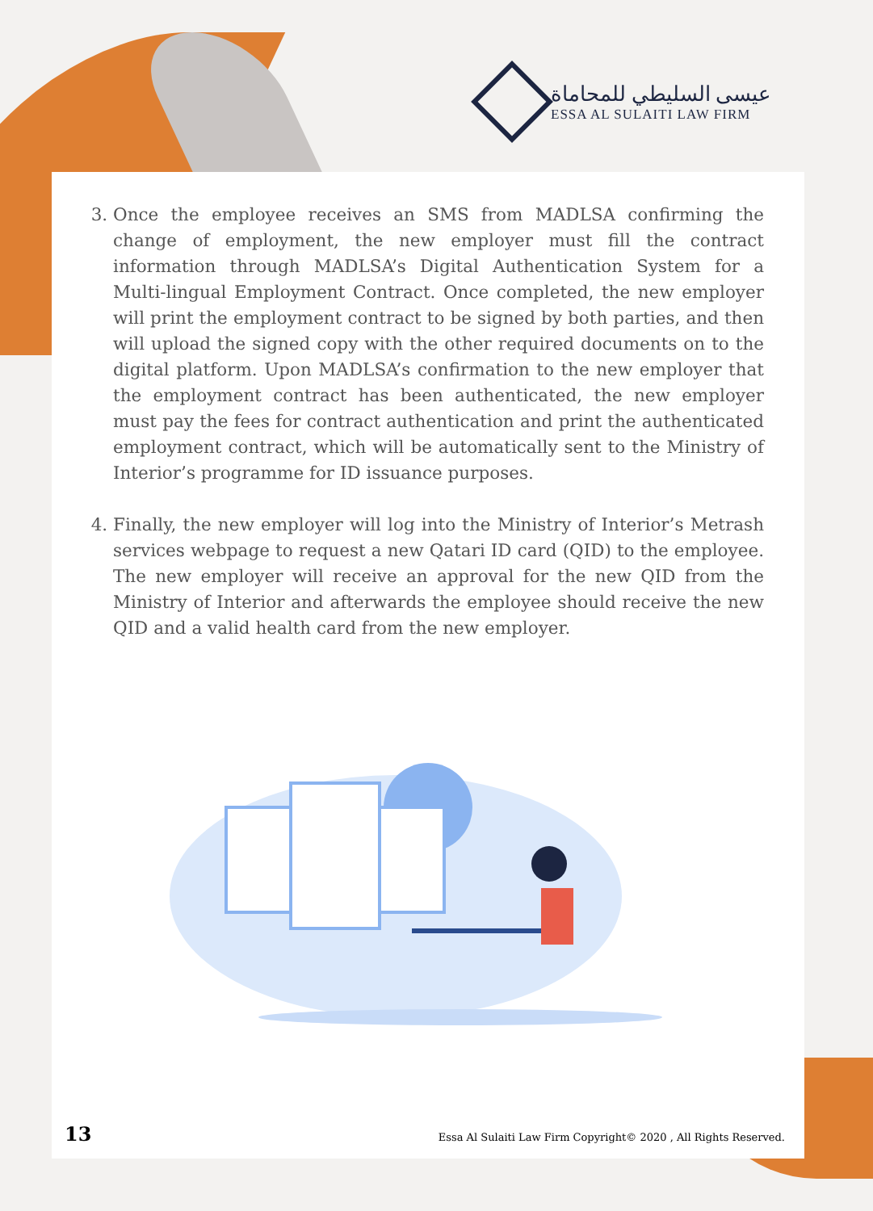عيسى السليطي للمحاماة
ESSA AL SULAITI LAW FIRM
3. Once the employee receives an SMS from MADLSA confirming the change of employment, the new employer must fill the contract information through MADLSA’s Digital Authentication System for a Multi-lingual Employment Contract. Once completed, the new employer will print the employment contract to be signed by both parties, and then will upload the signed copy with the other required documents on to the digital platform. Upon MADLSA’s confirmation to the new employer that the employment contract has been authenticated, the new employer must pay the fees for contract authentication and print the authenticated employment contract, which will be automatically sent to the Ministry of Interior’s programme for ID issuance purposes.
4. Finally, the new employer will log into the Ministry of Interior’s Metrash services webpage to request a new Qatari ID card (QID) to the employee. The new employer will receive an approval for the new QID from the Ministry of Interior and afterwards the employee should receive the new QID and a valid health card from the new employer.
13
Essa Al Sulaiti Law Firm Copyright© 2020 , All Rights Reserved.